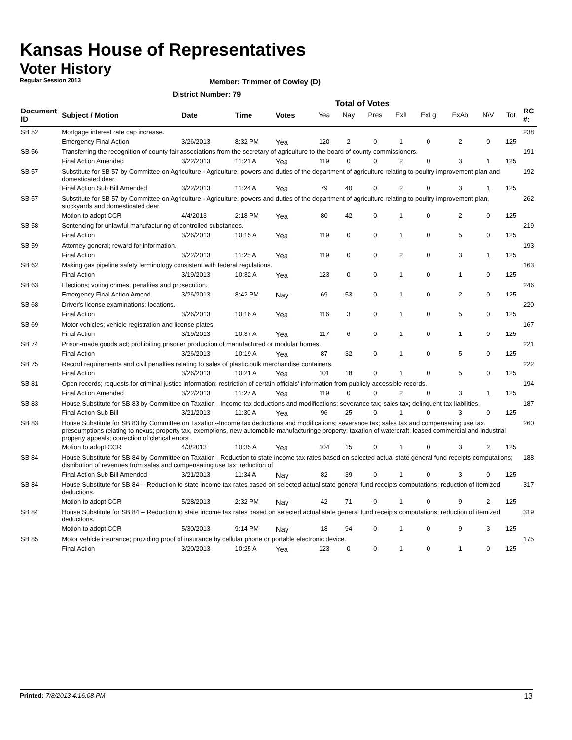Kansas House of Representatives
Voter History
Regular Session 2013
Member: Trimmer of Cowley (D)
District Number: 79
Total of Votes
| Document ID | Subject / Motion | Date | Time | Votes | Yea | Nay | Pres | ExlI | ExLg | ExAb | N\V | Tot | RC #: |
| --- | --- | --- | --- | --- | --- | --- | --- | --- | --- | --- | --- | --- | --- |
| SB 52 | Mortgage interest rate cap increase. | | | | | | | | | | | | 238 |
| | Emergency Final Action | 3/26/2013 | 8:32 PM | Yea | 120 | 2 | 0 | 1 | 0 | 2 | 0 | 125 | |
| SB 56 | Transferring the recognition of county fair associations from the secretary of agriculture to the board of county commissioners. | | | | | | | | | | | | 191 |
| | Final Action Amended | 3/22/2013 | 11:21 A | Yea | 119 | 0 | 0 | 2 | 0 | 3 | 1 | 125 | |
| SB 57 | Substitute for SB 57 by Committee on Agriculture - Agriculture; powers and duties of the department of agriculture relating to poultry improvement plan and domesticated deer. | | | | | | | | | | | | 192 |
| | Final Action Sub Bill Amended | 3/22/2013 | 11:24 A | Yea | 79 | 40 | 0 | 2 | 0 | 3 | 1 | 125 | |
| SB 57 | Substitute for SB 57 by Committee on Agriculture - Agriculture; powers and duties of the department of agriculture relating to poultry improvement plan, stockyards and domesticated deer. | | | | | | | | | | | | 262 |
| | Motion to adopt CCR | 4/4/2013 | 2:18 PM | Yea | 80 | 42 | 0 | 1 | 0 | 2 | 0 | 125 | |
| SB 58 | Sentencing for unlawful manufacturing of controlled substances. | | | | | | | | | | | | 219 |
| | Final Action | 3/26/2013 | 10:15 A | Yea | 119 | 0 | 0 | 1 | 0 | 5 | 0 | 125 | |
| SB 59 | Attorney general; reward for information. | | | | | | | | | | | | 193 |
| | Final Action | 3/22/2013 | 11:25 A | Yea | 119 | 0 | 0 | 2 | 0 | 3 | 1 | 125 | |
| SB 62 | Making gas pipeline safety terminology consistent with federal regulations. | | | | | | | | | | | | 163 |
| | Final Action | 3/19/2013 | 10:32 A | Yea | 123 | 0 | 0 | 1 | 0 | 1 | 0 | 125 | |
| SB 63 | Elections; voting crimes, penalties and prosecution. | | | | | | | | | | | | 246 |
| | Emergency Final Action Amend | 3/26/2013 | 8:42 PM | Nay | 69 | 53 | 0 | 1 | 0 | 2 | 0 | 125 | |
| SB 68 | Driver's license examinations; locations. | | | | | | | | | | | | 220 |
| | Final Action | 3/26/2013 | 10:16 A | Yea | 116 | 3 | 0 | 1 | 0 | 5 | 0 | 125 | |
| SB 69 | Motor vehicles; vehicle registration and license plates. | | | | | | | | | | | | 167 |
| | Final Action | 3/19/2013 | 10:37 A | Yea | 117 | 6 | 0 | 1 | 0 | 1 | 0 | 125 | |
| SB 74 | Prison-made goods act; prohibiting prisoner production of manufactured or modular homes. | | | | | | | | | | | | 221 |
| | Final Action | 3/26/2013 | 10:19 A | Yea | 87 | 32 | 0 | 1 | 0 | 5 | 0 | 125 | |
| SB 75 | Record requirements and civil penalties relating to sales of plastic bulk merchandise containers. | | | | | | | | | | | | 222 |
| | Final Action | 3/26/2013 | 10:21 A | Yea | 101 | 18 | 0 | 1 | 0 | 5 | 0 | 125 | |
| SB 81 | Open records; requests for criminal justice information; restriction of certain officials' information from publicly accessible records. | | | | | | | | | | | | 194 |
| | Final Action Amended | 3/22/2013 | 11:27 A | Yea | 119 | 0 | 0 | 2 | 0 | 3 | 1 | 125 | |
| SB 83 | House Substitute for SB 83 by Committee on Taxation - Income tax deductions and modifications; severance tax; sales tax; delinquent tax liabilities. | | | | | | | | | | | | 187 |
| | Final Action Sub Bill | 3/21/2013 | 11:30 A | Yea | 96 | 25 | 0 | 1 | 0 | 3 | 0 | 125 | |
| SB 83 | House Substitute for SB 83 by Committee on Taxation--Income tax deductions and modifications; severance tax; sales tax and compensating use tax, preseumptions relating to nexus; property tax, exemptions, new automobile manufacturinge property; taxation of watercraft; leased commercial and industrial property appeals; correction of clerical errors . | | | | | | | | | | | | 260 |
| | Motion to adopt CCR | 4/3/2013 | 10:35 A | Yea | 104 | 15 | 0 | 1 | 0 | 3 | 2 | 125 | |
| SB 84 | House Substitute for SB 84 by Committee on Taxation - Reduction to state income tax rates based on selected actual state general fund receipts computations; distribution of revenues from sales and compensating use tax; reduction of | | | | | | | | | | | | 188 |
| | Final Action Sub Bill Amended | 3/21/2013 | 11:34 A | Nay | 82 | 39 | 0 | 1 | 0 | 3 | 0 | 125 | |
| SB 84 | House Substitute for SB 84 -- Reduction to state income tax rates based on selected actual state general fund receipts computations; reduction of itemized deductions. | | | | | | | | | | | | 317 |
| | Motion to adopt CCR | 5/28/2013 | 2:32 PM | Nay | 42 | 71 | 0 | 1 | 0 | 9 | 2 | 125 | |
| SB 84 | House Substitute for SB 84 -- Reduction to state income tax rates based on selected actual state general fund receipts computations; reduction of itemized deductions. | | | | | | | | | | | | 319 |
| | Motion to adopt CCR | 5/30/2013 | 9:14 PM | Nay | 18 | 94 | 0 | 1 | 0 | 9 | 3 | 125 | |
| SB 85 | Motor vehicle insurance; providing proof of insurance by cellular phone or portable electronic device. | | | | | | | | | | | | 175 |
| | Final Action | 3/20/2013 | 10:25 A | Yea | 123 | 0 | 0 | 1 | 0 | 1 | 0 | 125 | |
Printed: 7/8/2013 4:16:08 PM 13